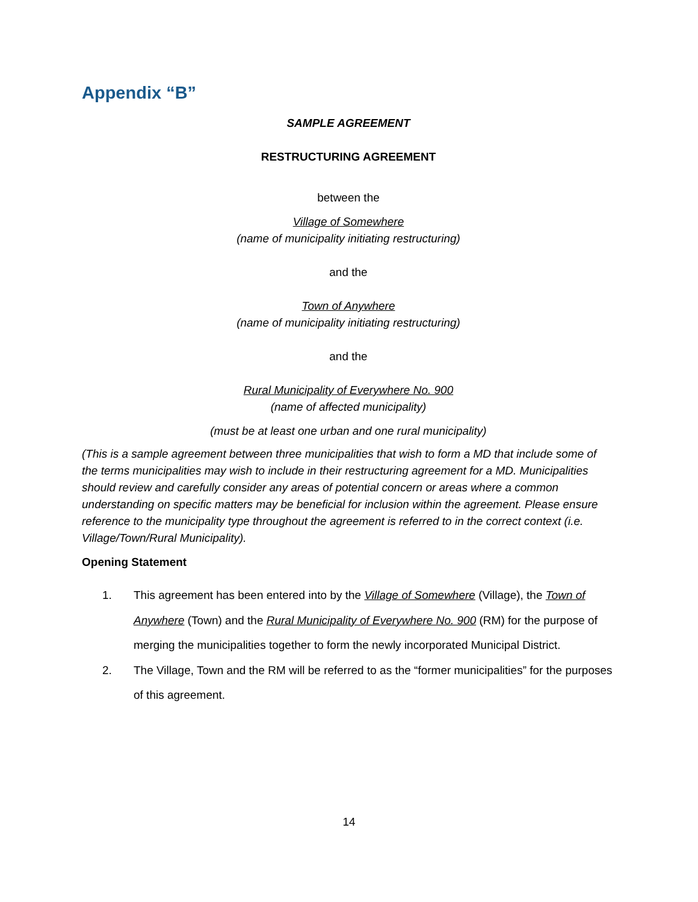Appendix “B”
SAMPLE AGREEMENT
RESTRUCTURING AGREEMENT
between the
Village of Somewhere
(name of municipality initiating restructuring)
and the
Town of Anywhere
(name of municipality initiating restructuring)
and the
Rural Municipality of Everywhere No. 900
(name of affected municipality)
(must be at least one urban and one rural municipality)
(This is a sample agreement between three municipalities that wish to form a MD that include some of the terms municipalities may wish to include in their restructuring agreement for a MD. Municipalities should review and carefully consider any areas of potential concern or areas where a common understanding on specific matters may be beneficial for inclusion within the agreement. Please ensure reference to the municipality type throughout the agreement is referred to in the correct context (i.e. Village/Town/Rural Municipality).
Opening Statement
1. This agreement has been entered into by the Village of Somewhere (Village), the Town of Anywhere (Town) and the Rural Municipality of Everywhere No. 900 (RM) for the purpose of merging the municipalities together to form the newly incorporated Municipal District.
2. The Village, Town and the RM will be referred to as the “former municipalities” for the purposes of this agreement.
14